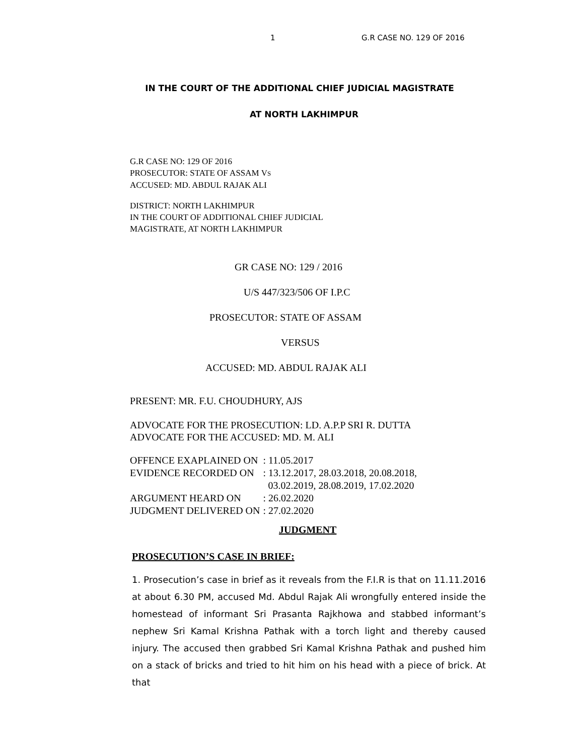1 G.R CASE NO. 129 OF 2016
IN THE COURT OF THE ADDITIONAL CHIEF JUDICIAL MAGISTRATE
AT NORTH LAKHIMPUR
G.R CASE NO: 129 OF 2016
PROSECUTOR: STATE OF ASSAM VS
ACCUSED: MD. ABDUL RAJAK ALI
DISTRICT: NORTH LAKHIMPUR
IN THE COURT OF ADDITIONAL CHIEF JUDICIAL
MAGISTRATE, AT NORTH LAKHIMPUR
GR CASE NO: 129 / 2016
U/S 447/323/506 OF I.P.C
PROSECUTOR: STATE OF ASSAM
VERSUS
ACCUSED: MD. ABDUL RAJAK ALI
PRESENT: MR. F.U. CHOUDHURY, AJS
ADVOCATE FOR THE PROSECUTION: LD. A.P.P SRI R. DUTTA
ADVOCATE FOR THE ACCUSED: MD. M. ALI
| OFFENCE EXAPLAINED ON | : 11.05.2017 |
| EVIDENCE RECORDED ON | : 13.12.2017, 28.03.2018, 20.08.2018, 03.02.2019, 28.08.2019, 17.02.2020 |
| ARGUMENT HEARD ON | : 26.02.2020 |
| JUDGMENT DELIVERED ON | : 27.02.2020 |
JUDGMENT
PROSECUTION’S CASE IN BRIEF:
1. Prosecution’s case in brief as it reveals from the F.I.R is that on 11.11.2016 at about 6.30 PM, accused Md. Abdul Rajak Ali wrongfully entered inside the homestead of informant Sri Prasanta Rajkhowa and stabbed informant’s nephew Sri Kamal Krishna Pathak with a torch light and thereby caused injury. The accused then grabbed Sri Kamal Krishna Pathak and pushed him on a stack of bricks and tried to hit him on his head with a piece of brick. At that